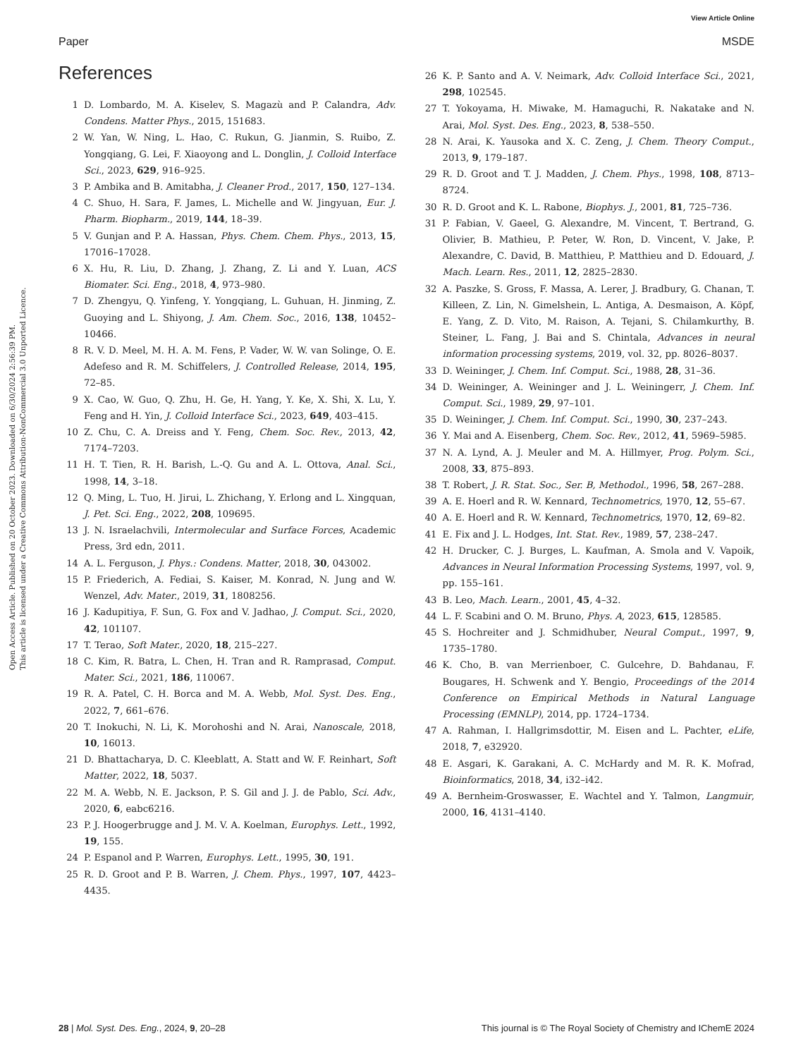View Article Online
Paper MSDE
Open Access Article. Published on 20 October 2023. Downloaded on 6/30/2024 2:56:39 PM.
This article is licensed under a Creative Commons Attribution-NonCommercial 3.0 Unported Licence.
References
1 D. Lombardo, M. A. Kiselev, S. Magazù and P. Calandra, Adv. Condens. Matter Phys., 2015, 151683.
2 W. Yan, W. Ning, L. Hao, C. Rukun, G. Jianmin, S. Ruibo, Z. Yongqiang, G. Lei, F. Xiaoyong and L. Donglin, J. Colloid Interface Sci., 2023, 629, 916–925.
3 P. Ambika and B. Amitabha, J. Cleaner Prod., 2017, 150, 127–134.
4 C. Shuo, H. Sara, F. James, L. Michelle and W. Jingyuan, Eur. J. Pharm. Biopharm., 2019, 144, 18–39.
5 V. Gunjan and P. A. Hassan, Phys. Chem. Chem. Phys., 2013, 15, 17016–17028.
6 X. Hu, R. Liu, D. Zhang, J. Zhang, Z. Li and Y. Luan, ACS Biomater. Sci. Eng., 2018, 4, 973–980.
7 D. Zhengyu, Q. Yinfeng, Y. Yongqiang, L. Guhuan, H. Jinming, Z. Guoying and L. Shiyong, J. Am. Chem. Soc., 2016, 138, 10452–10466.
8 R. V. D. Meel, M. H. A. M. Fens, P. Vader, W. W. van Solinge, O. E. Adefeso and R. M. Schiffelers, J. Controlled Release, 2014, 195, 72–85.
9 X. Cao, W. Guo, Q. Zhu, H. Ge, H. Yang, Y. Ke, X. Shi, X. Lu, Y. Feng and H. Yin, J. Colloid Interface Sci., 2023, 649, 403–415.
10 Z. Chu, C. A. Dreiss and Y. Feng, Chem. Soc. Rev., 2013, 42, 7174–7203.
11 H. T. Tien, R. H. Barish, L.-Q. Gu and A. L. Ottova, Anal. Sci., 1998, 14, 3–18.
12 Q. Ming, L. Tuo, H. Jirui, L. Zhichang, Y. Erlong and L. Xingquan, J. Pet. Sci. Eng., 2022, 208, 109695.
13 J. N. Israelachvili, Intermolecular and Surface Forces, Academic Press, 3rd edn, 2011.
14 A. L. Ferguson, J. Phys.: Condens. Matter, 2018, 30, 043002.
15 P. Friederich, A. Fediai, S. Kaiser, M. Konrad, N. Jung and W. Wenzel, Adv. Mater., 2019, 31, 1808256.
16 J. Kadupitiya, F. Sun, G. Fox and V. Jadhao, J. Comput. Sci., 2020, 42, 101107.
17 T. Terao, Soft Mater., 2020, 18, 215–227.
18 C. Kim, R. Batra, L. Chen, H. Tran and R. Ramprasad, Comput. Mater. Sci., 2021, 186, 110067.
19 R. A. Patel, C. H. Borca and M. A. Webb, Mol. Syst. Des. Eng., 2022, 7, 661–676.
20 T. Inokuchi, N. Li, K. Morohoshi and N. Arai, Nanoscale, 2018, 10, 16013.
21 D. Bhattacharya, D. C. Kleeblatt, A. Statt and W. F. Reinhart, Soft Matter, 2022, 18, 5037.
22 M. A. Webb, N. E. Jackson, P. S. Gil and J. J. de Pablo, Sci. Adv., 2020, 6, eabc6216.
23 P. J. Hoogerbrugge and J. M. V. A. Koelman, Europhys. Lett., 1992, 19, 155.
24 P. Espanol and P. Warren, Europhys. Lett., 1995, 30, 191.
25 R. D. Groot and P. B. Warren, J. Chem. Phys., 1997, 107, 4423–4435.
26 K. P. Santo and A. V. Neimark, Adv. Colloid Interface Sci., 2021, 298, 102545.
27 T. Yokoyama, H. Miwake, M. Hamaguchi, R. Nakatake and N. Arai, Mol. Syst. Des. Eng., 2023, 8, 538–550.
28 N. Arai, K. Yausoka and X. C. Zeng, J. Chem. Theory Comput., 2013, 9, 179–187.
29 R. D. Groot and T. J. Madden, J. Chem. Phys., 1998, 108, 8713–8724.
30 R. D. Groot and K. L. Rabone, Biophys. J., 2001, 81, 725–736.
31 P. Fabian, V. Gaeel, G. Alexandre, M. Vincent, T. Bertrand, G. Olivier, B. Mathieu, P. Peter, W. Ron, D. Vincent, V. Jake, P. Alexandre, C. David, B. Matthieu, P. Matthieu and D. Edouard, J. Mach. Learn. Res., 2011, 12, 2825–2830.
32 A. Paszke, S. Gross, F. Massa, A. Lerer, J. Bradbury, G. Chanan, T. Killeen, Z. Lin, N. Gimelshein, L. Antiga, A. Desmaison, A. Köpf, E. Yang, Z. D. Vito, M. Raison, A. Tejani, S. Chilamkurthy, B. Steiner, L. Fang, J. Bai and S. Chintala, Advances in neural information processing systems, 2019, vol. 32, pp. 8026–8037.
33 D. Weininger, J. Chem. Inf. Comput. Sci., 1988, 28, 31–36.
34 D. Weininger, A. Weininger and J. L. Weiningerr, J. Chem. Inf. Comput. Sci., 1989, 29, 97–101.
35 D. Weininger, J. Chem. Inf. Comput. Sci., 1990, 30, 237–243.
36 Y. Mai and A. Eisenberg, Chem. Soc. Rev., 2012, 41, 5969–5985.
37 N. A. Lynd, A. J. Meuler and M. A. Hillmyer, Prog. Polym. Sci., 2008, 33, 875–893.
38 T. Robert, J. R. Stat. Soc., Ser. B, Methodol., 1996, 58, 267–288.
39 A. E. Hoerl and R. W. Kennard, Technometrics, 1970, 12, 55–67.
40 A. E. Hoerl and R. W. Kennard, Technometrics, 1970, 12, 69–82.
41 E. Fix and J. L. Hodges, Int. Stat. Rev., 1989, 57, 238–247.
42 H. Drucker, C. J. Burges, L. Kaufman, A. Smola and V. Vapoik, Advances in Neural Information Processing Systems, 1997, vol. 9, pp. 155–161.
43 B. Leo, Mach. Learn., 2001, 45, 4–32.
44 L. F. Scabini and O. M. Bruno, Phys. A, 2023, 615, 128585.
45 S. Hochreiter and J. Schmidhuber, Neural Comput., 1997, 9, 1735–1780.
46 K. Cho, B. van Merrienboer, C. Gulcehre, D. Bahdanau, F. Bougares, H. Schwenk and Y. Bengio, Proceedings of the 2014 Conference on Empirical Methods in Natural Language Processing (EMNLP), 2014, pp. 1724–1734.
47 A. Rahman, I. Hallgrimsdottir, M. Eisen and L. Pachter, eLife, 2018, 7, e32920.
48 E. Asgari, K. Garakani, A. C. McHardy and M. R. K. Mofrad, Bioinformatics, 2018, 34, i32–i42.
49 A. Bernheim-Groswasser, E. Wachtel and Y. Talmon, Langmuir, 2000, 16, 4131–4140.
28 | Mol. Syst. Des. Eng., 2024, 9, 20–28 This journal is © The Royal Society of Chemistry and IChemE 2024